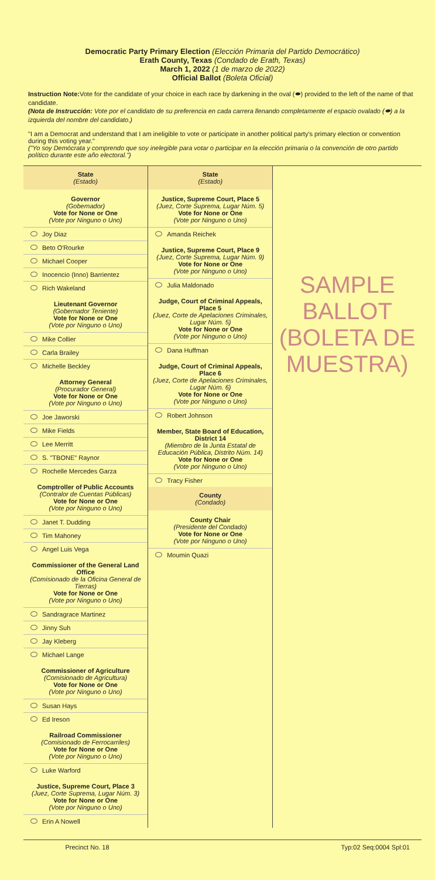Democratic Party Primary Election (Elección Primaria del Partido Democrático)
Erath County, Texas (Condado de Erath, Texas)
March 1, 2022 (1 de marzo de 2022)
Official Ballot (Boleta Oficial)
Instruction Note: Vote for the candidate of your choice in each race by darkening in the oval (⬬) provided to the left of the name of that candidate.
(Nota de Instrucción: Vote por el candidato de su preferencia en cada carrera llenando completamente el espacio ovalado (⬬) a la izquierda del nombre del candidato.)
"I am a Democrat and understand that I am ineligible to vote or participate in another political party's primary election or convention during this voting year."
("Yo soy Demócrata y comprendo que soy inelegible para votar o participar en la elección primaria o la convención de otro partido político durante este año electoral.")
State
(Estado)
Governor
(Gobernador)
Vote for None or One
(Vote por Ninguno o Uno)
Joy Diaz
Beto O'Rourke
Michael Cooper
Inocencio (Inno) Barrientez
Rich Wakeland
Lieutenant Governor
(Gobernador Teniente)
Vote for None or One
(Vote por Ninguno o Uno)
Mike Collier
Carla Brailey
Michelle Beckley
Attorney General
(Procurador General)
Vote for None or One
(Vote por Ninguno o Uno)
Joe Jaworski
Mike Fields
Lee Merritt
S. "TBONE" Raynor
Rochelle Mercedes Garza
Comptroller of Public Accounts
(Contralor de Cuentas Públicas)
Vote for None or One
(Vote por Ninguno o Uno)
Janet T. Dudding
Tim Mahoney
Angel Luis Vega
Commissioner of the General Land Office
(Comisionado de la Oficina General de Tierras)
Vote for None or One
(Vote por Ninguno o Uno)
Sandragrace Martinez
Jinny Suh
Jay Kleberg
Michael Lange
Commissioner of Agriculture
(Comisionado de Agricultura)
Vote for None or One
(Vote por Ninguno o Uno)
Susan Hays
Ed Ireson
Railroad Commissioner
(Comisionado de Ferrocarriles)
Vote for None or One
(Vote por Ninguno o Uno)
Luke Warford
Justice, Supreme Court, Place 3
(Juez, Corte Suprema, Lugar Núm. 3)
Vote for None or One
(Vote por Ninguno o Uno)
Erin A Nowell
State
(Estado)
Justice, Supreme Court, Place 5
(Juez, Corte Suprema, Lugar Núm. 5)
Vote for None or One
(Vote por Ninguno o Uno)
Amanda Reichek
Justice, Supreme Court, Place 9
(Juez, Corte Suprema, Lugar Núm. 9)
Vote for None or One
(Vote por Ninguno o Uno)
Julia Maldonado
Judge, Court of Criminal Appeals, Place 5
(Juez, Corte de Apelaciones Criminales, Lugar Núm. 5)
Vote for None or One
(Vote por Ninguno o Uno)
Dana Huffman
Judge, Court of Criminal Appeals, Place 6
(Juez, Corte de Apelaciones Criminales, Lugar Núm. 6)
Vote for None or One
(Vote por Ninguno o Uno)
Robert Johnson
Member, State Board of Education, District 14
(Miembro de la Junta Estatal de Educación Pública, Distrito Núm. 14)
Vote for None or One
(Vote por Ninguno o Uno)
Tracy Fisher
County
(Condado)
County Chair
(Presidente del Condado)
Vote for None or One
(Vote por Ninguno o Uno)
Moumin Quazi
SAMPLE BALLOT (BOLETA DE MUESTRA)
Precinct No. 18 Typ:02 Seq:0004 Spl:01